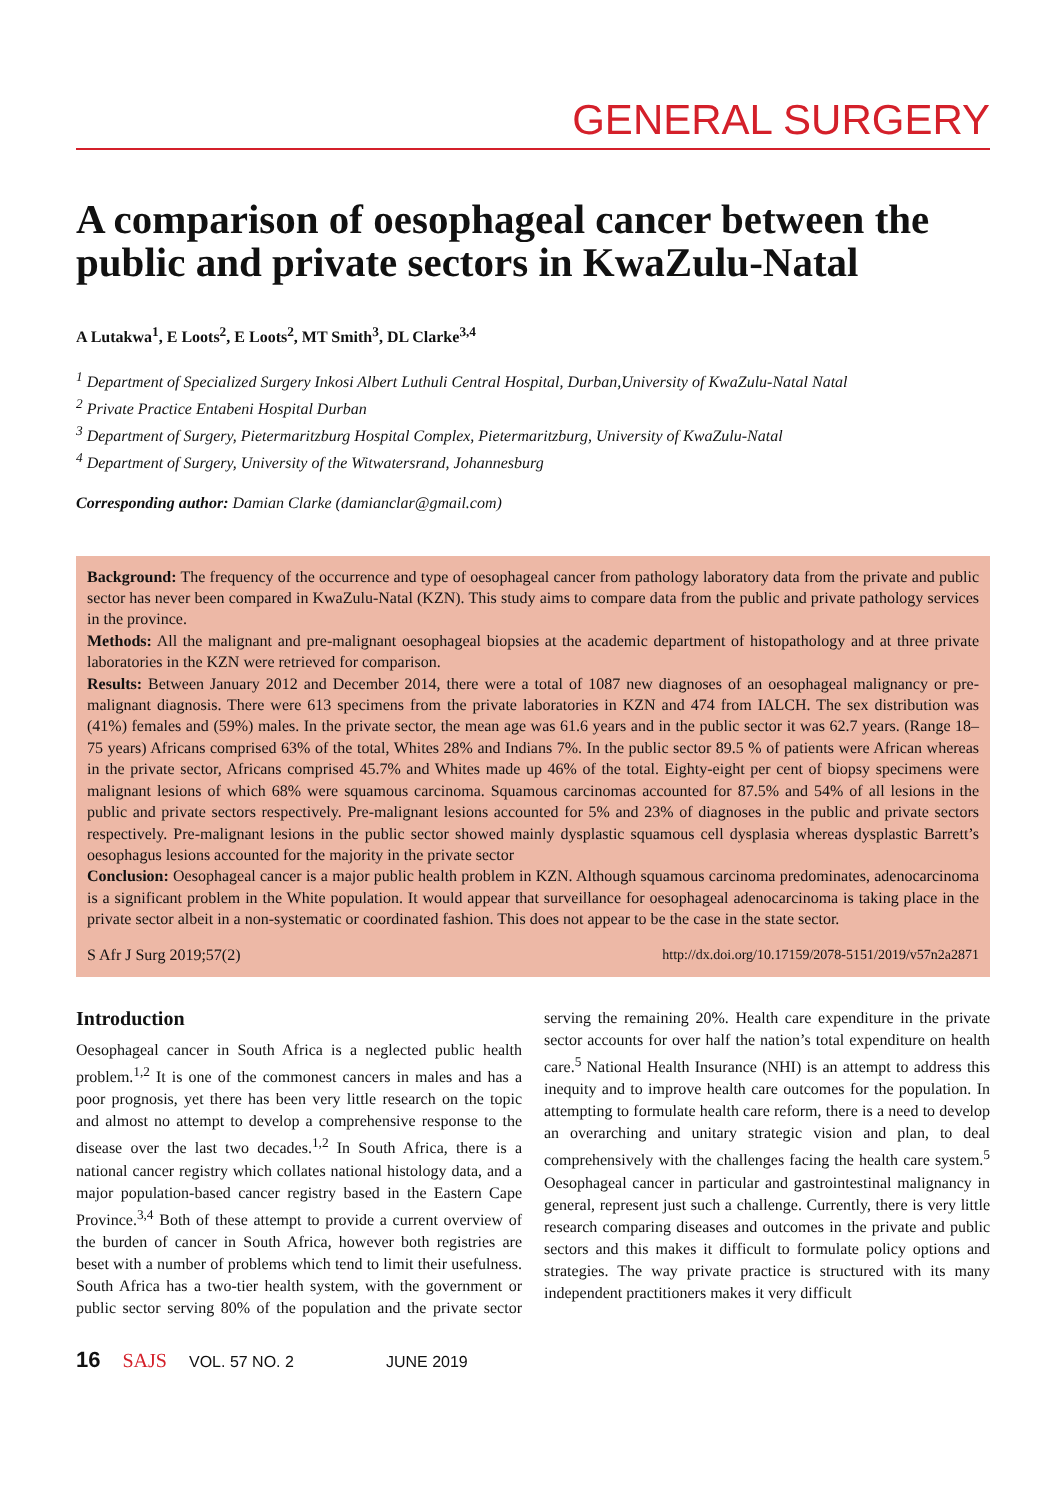GENERAL SURGERY
A comparison of oesophageal cancer between the public and private sectors in KwaZulu-Natal
A Lutakwa<sup>1</sup>, E Loots<sup>2</sup>, E Loots<sup>2</sup>, MT Smith<sup>3</sup>, DL Clarke<sup>3,4</sup>
<sup>1</sup> Department of Specialized Surgery Inkosi Albert Luthuli Central Hospital, Durban,University of KwaZulu-Natal Natal
<sup>2</sup> Private Practice Entabeni Hospital Durban
<sup>3</sup> Department of Surgery, Pietermaritzburg Hospital Complex, Pietermaritzburg, University of KwaZulu-Natal
<sup>4</sup> Department of Surgery, University of the Witwatersrand, Johannesburg
Corresponding author: Damian Clarke (damianclar@gmail.com)
Background: The frequency of the occurrence and type of oesophageal cancer from pathology laboratory data from the private and public sector has never been compared in KwaZulu-Natal (KZN). This study aims to compare data from the public and private pathology services in the province.
Methods: All the malignant and pre-malignant oesophageal biopsies at the academic department of histopathology and at three private laboratories in the KZN were retrieved for comparison.
Results: Between January 2012 and December 2014, there were a total of 1087 new diagnoses of an oesophageal malignancy or pre-malignant diagnosis. There were 613 specimens from the private laboratories in KZN and 474 from IALCH. The sex distribution was (41%) females and (59%) males. In the private sector, the mean age was 61.6 years and in the public sector it was 62.7 years. (Range 18–75 years) Africans comprised 63% of the total, Whites 28% and Indians 7%. In the public sector 89.5 % of patients were African whereas in the private sector, Africans comprised 45.7% and Whites made up 46% of the total. Eighty-eight per cent of biopsy specimens were malignant lesions of which 68% were squamous carcinoma. Squamous carcinomas accounted for 87.5% and 54% of all lesions in the public and private sectors respectively. Pre-malignant lesions accounted for 5% and 23% of diagnoses in the public and private sectors respectively. Pre-malignant lesions in the public sector showed mainly dysplastic squamous cell dysplasia whereas dysplastic Barrett’s oesophagus lesions accounted for the majority in the private sector
Conclusion: Oesophageal cancer is a major public health problem in KZN. Although squamous carcinoma predominates, adenocarcinoma is a significant problem in the White population. It would appear that surveillance for oesophageal adenocarcinoma is taking place in the private sector albeit in a non-systematic or coordinated fashion. This does not appear to be the case in the state sector.
S Afr J Surg 2019;57(2) http://dx.doi.org/10.17159/2078-5151/2019/v57n2a2871
Introduction
Oesophageal cancer in South Africa is a neglected public health problem.<sup>1,2</sup> It is one of the commonest cancers in males and has a poor prognosis, yet there has been very little research on the topic and almost no attempt to develop a comprehensive response to the disease over the last two decades.<sup>1,2</sup> In South Africa, there is a national cancer registry which collates national histology data, and a major population-based cancer registry based in the Eastern Cape Province.<sup>3,4</sup> Both of these attempt to provide a current overview of the burden of cancer in South Africa, however both registries are beset with a number of problems which tend to limit their usefulness. South Africa has a two-tier health system, with the government or public sector serving 80% of the population and the private sector serving the remaining 20%. Health care expenditure in the private sector accounts for over half the nation’s total expenditure on health care.<sup>5</sup> National Health Insurance (NHI) is an attempt to address this inequity and to improve health care outcomes for the population. In attempting to formulate health care reform, there is a need to develop an overarching and unitary strategic vision and plan, to deal comprehensively with the challenges facing the health care system.<sup>5</sup> Oesophageal cancer in particular and gastrointestinal malignancy in general, represent just such a challenge. Currently, there is very little research comparing diseases and outcomes in the private and public sectors and this makes it difficult to formulate policy options and strategies. The way private practice is structured with its many independent practitioners makes it very difficult
16 SAJS VOL. 57 NO. 2 JUNE 2019